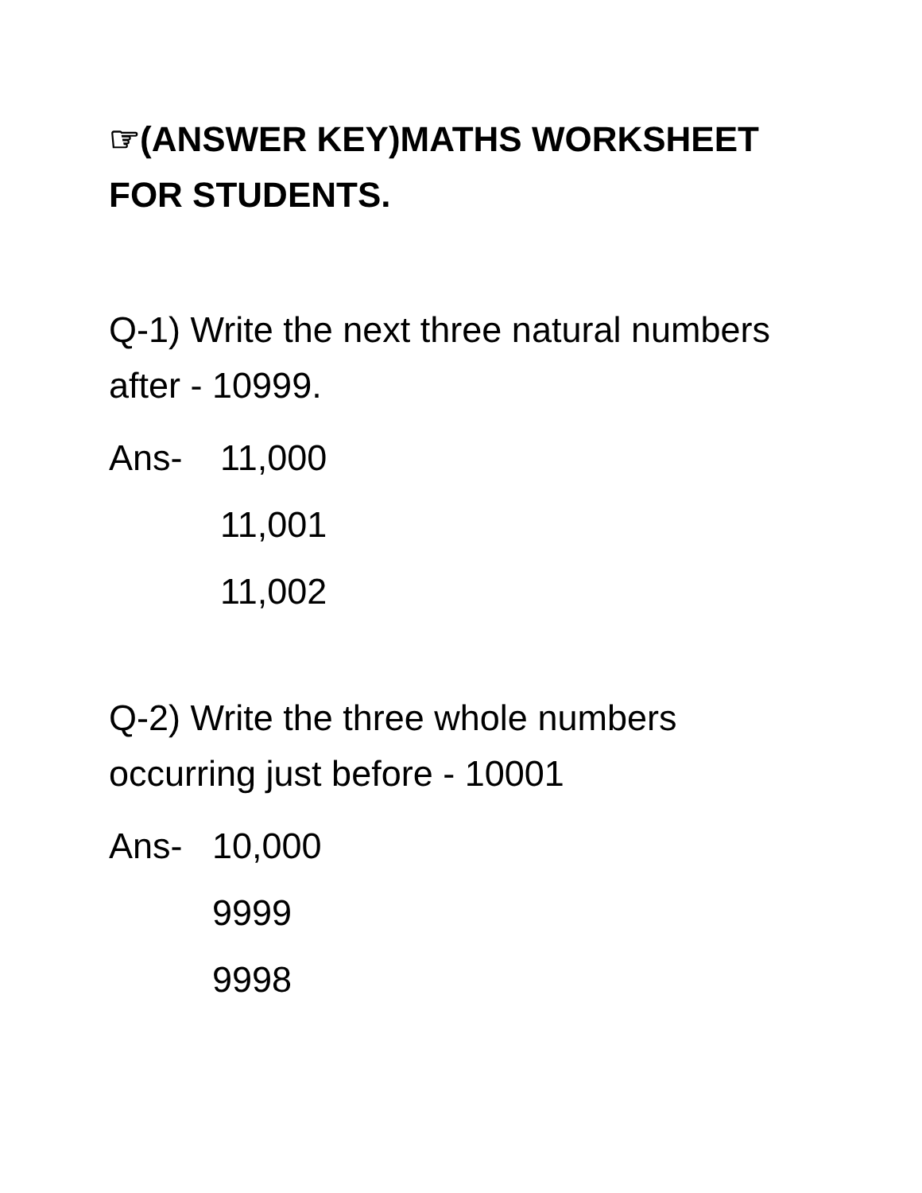☞(ANSWER KEY)MATHS WORKSHEET FOR STUDENTS.
Q-1) Write the next three natural numbers after - 10999.
Ans- 11,000
11,001
11,002
Q-2) Write the three whole numbers occurring just before - 10001
Ans- 10,000
9999
9998